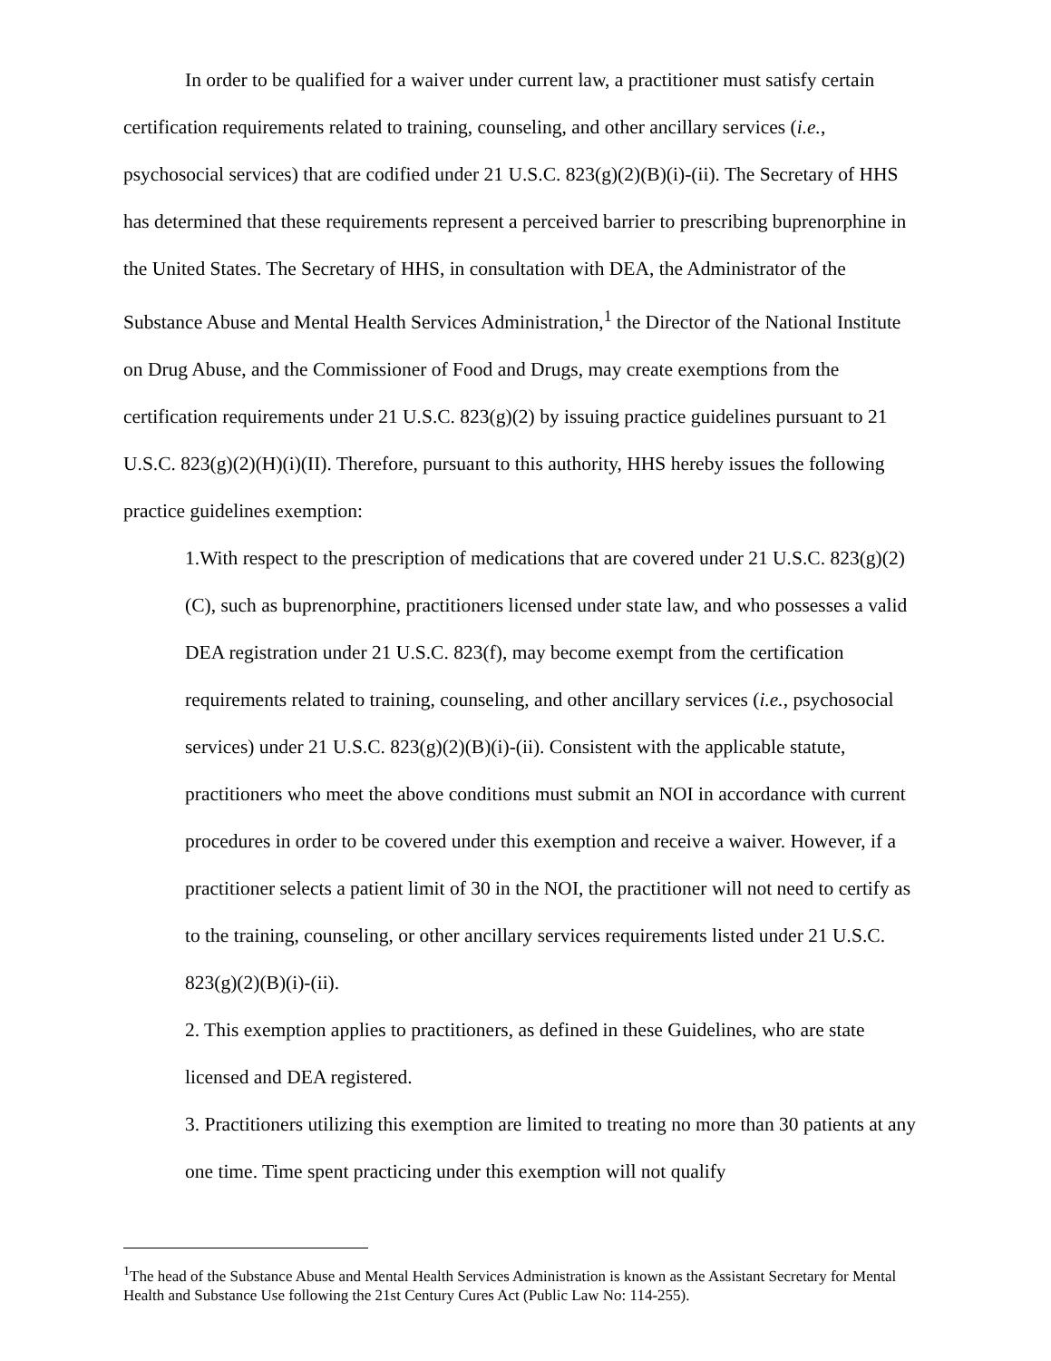In order to be qualified for a waiver under current law, a practitioner must satisfy certain certification requirements related to training, counseling, and other ancillary services (i.e., psychosocial services) that are codified under 21 U.S.C. 823(g)(2)(B)(i)-(ii). The Secretary of HHS has determined that these requirements represent a perceived barrier to prescribing buprenorphine in the United States. The Secretary of HHS, in consultation with DEA, the Administrator of the Substance Abuse and Mental Health Services Administration,<sup>1</sup> the Director of the National Institute on Drug Abuse, and the Commissioner of Food and Drugs, may create exemptions from the certification requirements under 21 U.S.C. 823(g)(2) by issuing practice guidelines pursuant to 21 U.S.C. 823(g)(2)(H)(i)(II). Therefore, pursuant to this authority, HHS hereby issues the following practice guidelines exemption:
1.With respect to the prescription of medications that are covered under 21 U.S.C. 823(g)(2)(C), such as buprenorphine, practitioners licensed under state law, and who possesses a valid DEA registration under 21 U.S.C. 823(f), may become exempt from the certification requirements related to training, counseling, and other ancillary services (i.e., psychosocial services) under 21 U.S.C. 823(g)(2)(B)(i)-(ii). Consistent with the applicable statute, practitioners who meet the above conditions must submit an NOI in accordance with current procedures in order to be covered under this exemption and receive a waiver. However, if a practitioner selects a patient limit of 30 in the NOI, the practitioner will not need to certify as to the training, counseling, or other ancillary services requirements listed under 21 U.S.C. 823(g)(2)(B)(i)-(ii).
2. This exemption applies to practitioners, as defined in these Guidelines, who are state licensed and DEA registered.
3. Practitioners utilizing this exemption are limited to treating no more than 30 patients at any one time. Time spent practicing under this exemption will not qualify
<sup>1</sup> The head of the Substance Abuse and Mental Health Services Administration is known as the Assistant Secretary for Mental Health and Substance Use following the 21st Century Cures Act (Public Law No: 114-255).